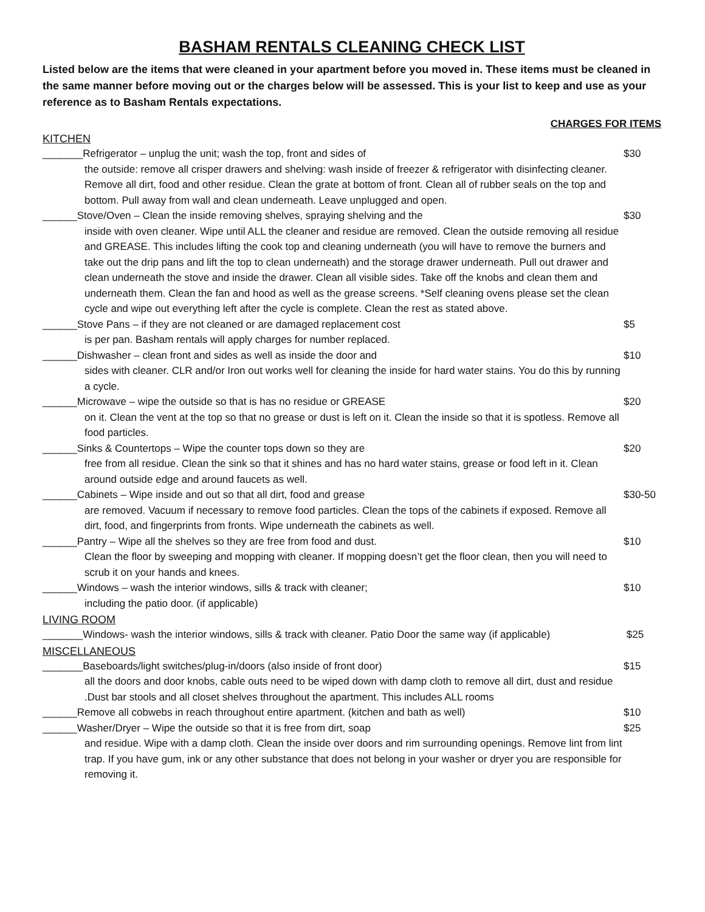BASHAM RENTALS CLEANING CHECK LIST
Listed below are the items that were cleaned in your apartment before you moved in. These items must be cleaned in the same manner before moving out or the charges below will be assessed. This is your list to keep and use as your reference as to Basham Rentals expectations.
CHARGES FOR ITEMS
KITCHEN
_______Refrigerator – unplug the unit; wash the top, front and sides of
the outside: remove all crisper drawers and shelving: wash inside of freezer & refrigerator with disinfecting cleaner. Remove all dirt, food and other residue. Clean the grate at bottom of front. Clean all of rubber seals on the top and bottom. Pull away from wall and clean underneath. Leave unplugged and open.
$30
______Stove/Oven – Clean the inside removing shelves, spraying shelving and the
inside with oven cleaner. Wipe until ALL the cleaner and residue are removed. Clean the outside removing all residue and GREASE. This includes lifting the cook top and cleaning underneath (you will have to remove the burners and take out the drip pans and lift the top to clean underneath) and the storage drawer underneath. Pull out drawer and clean underneath the stove and inside the drawer. Clean all visible sides. Take off the knobs and clean them and underneath them. Clean the fan and hood as well as the grease screens. *Self cleaning ovens please set the clean cycle and wipe out everything left after the cycle is complete. Clean the rest as stated above.
$30
______Stove Pans – if they are not cleaned or are damaged replacement cost
is per pan. Basham rentals will apply charges for number replaced.
$5
______Dishwasher – clean front and sides as well as inside the door and
sides with cleaner. CLR and/or Iron out works well for cleaning the inside for hard water stains. You do this by running a cycle.
$10
______Microwave – wipe the outside so that is has no residue or GREASE
on it. Clean the vent at the top so that no grease or dust is left on it. Clean the inside so that it is spotless. Remove all food particles.
$20
______Sinks & Countertops – Wipe the counter tops down so they are
free from all residue. Clean the sink so that it shines and has no hard water stains, grease or food left in it. Clean around outside edge and around faucets as well.
$20
______Cabinets – Wipe inside and out so that all dirt, food and grease
are removed. Vacuum if necessary to remove food particles. Clean the tops of the cabinets if exposed. Remove all dirt, food, and fingerprints from fronts. Wipe underneath the cabinets as well.
$30-50
______Pantry – Wipe all the shelves so they are free from food and dust.
Clean the floor by sweeping and mopping with cleaner. If mopping doesn’t get the floor clean, then you will need to scrub it on your hands and knees.
$10
______Windows – wash the interior windows, sills & track with cleaner;
including the patio door. (if applicable)
$10
LIVING ROOM
_______Windows- wash the interior windows, sills & track with cleaner. Patio Door the same way (if applicable)
$25
MISCELLANEOUS
_______Baseboards/light switches/plug-in/doors (also inside of front door)
all the doors and door knobs, cable outs need to be wiped down with damp cloth to remove all dirt, dust and residue .Dust bar stools and all closet shelves throughout the apartment. This includes ALL rooms
$15
______Remove all cobwebs in reach throughout entire apartment. (kitchen and bath as well)
$10
______Washer/Dryer – Wipe the outside so that it is free from dirt, soap
and residue. Wipe with a damp cloth. Clean the inside over doors and rim surrounding openings. Remove lint from lint trap. If you have gum, ink or any other substance that does not belong in your washer or dryer you are responsible for removing it.
$25